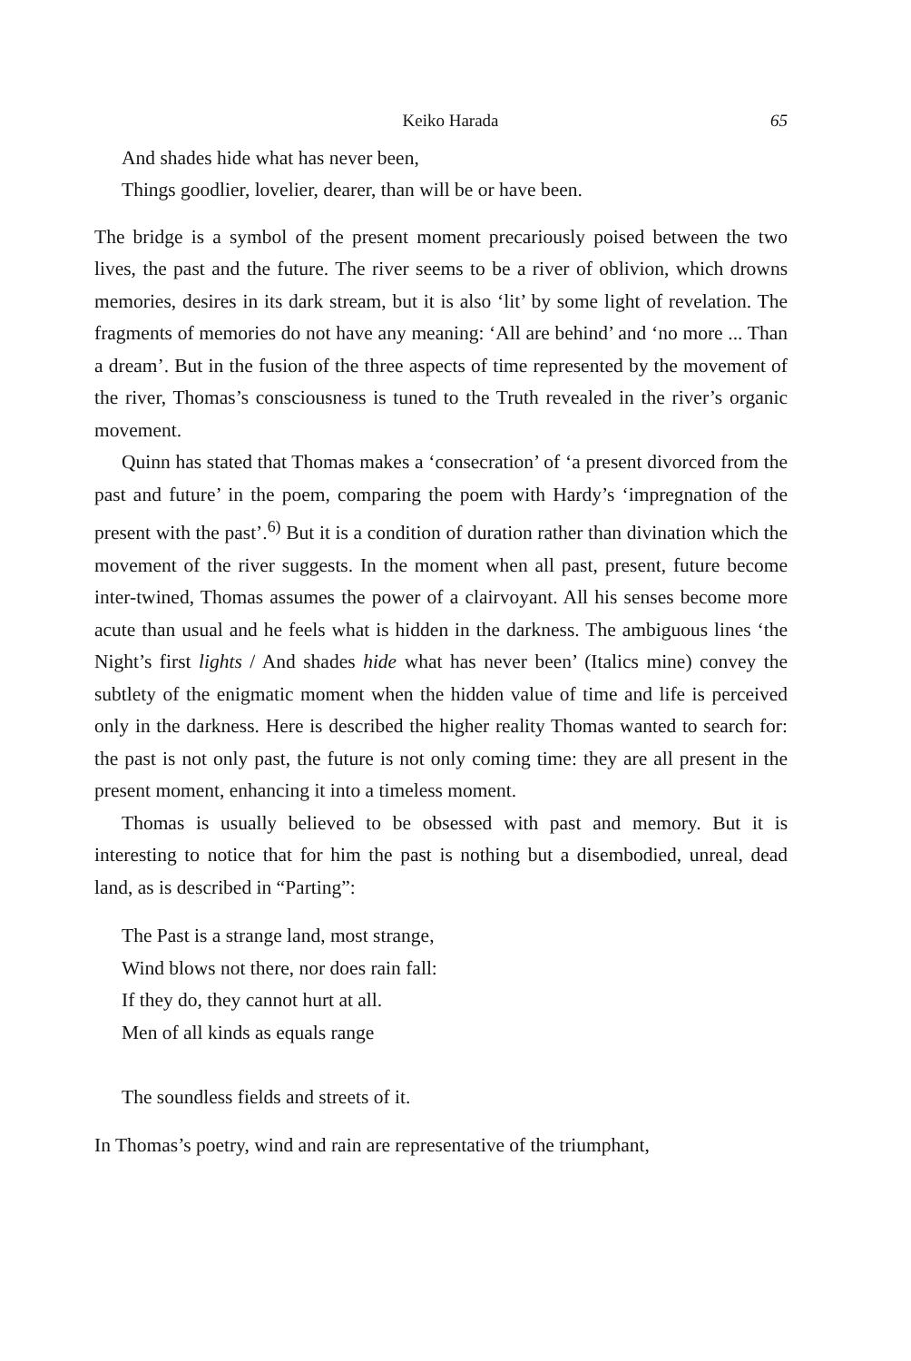Keiko Harada 65
And shades hide what has never been,
Things goodlier, lovelier, dearer, than will be or have been.
The bridge is a symbol of the present moment precariously poised between the two lives, the past and the future. The river seems to be a river of oblivion, which drowns memories, desires in its dark stream, but it is also ‘lit’ by some light of revelation. The fragments of memories do not have any meaning: ‘All are behind’ and ‘no more ... Than a dream’. But in the fusion of the three aspects of time represented by the movement of the river, Thomas’s consciousness is tuned to the Truth revealed in the river’s organic movement.
Quinn has stated that Thomas makes a ‘consecration’ of ‘a present divorced from the past and future’ in the poem, comparing the poem with Hardy’s ‘impregnation of the present with the past’.<sup>6)</sup> But it is a condition of duration rather than divination which the movement of the river suggests. In the moment when all past, present, future become inter-twined, Thomas assumes the power of a clairvoyant. All his senses become more acute than usual and he feels what is hidden in the darkness. The ambiguous lines ‘the Night’s first lights / And shades hide what has never been’ (Italics mine) convey the subtlety of the enigmatic moment when the hidden value of time and life is perceived only in the darkness. Here is described the higher reality Thomas wanted to search for: the past is not only past, the future is not only coming time: they are all present in the present moment, enhancing it into a timeless moment.
Thomas is usually believed to be obsessed with past and memory. But it is interesting to notice that for him the past is nothing but a disembodied, unreal, dead land, as is described in “Parting”:
The Past is a strange land, most strange,
Wind blows not there, nor does rain fall:
If they do, they cannot hurt at all.
Men of all kinds as equals range
The soundless fields and streets of it.
In Thomas’s poetry, wind and rain are representative of the triumphant,